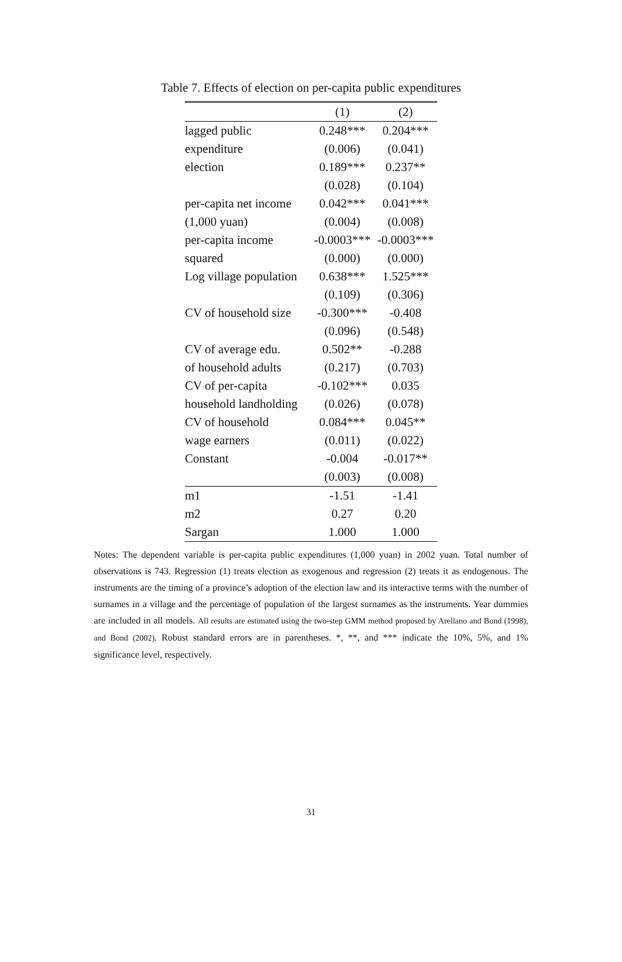Table 7. Effects of election on per-capita public expenditures
| | (1) | (2) |
| --- | --- | --- |
| lagged public | 0.248*** | 0.204*** |
| expenditure | (0.006) | (0.041) |
| election | 0.189*** | 0.237** |
| | (0.028) | (0.104) |
| per-capita net income | 0.042*** | 0.041*** |
| (1,000 yuan) | (0.004) | (0.008) |
| per-capita income | -0.0003*** | -0.0003*** |
| squared | (0.000) | (0.000) |
| Log village population | 0.638*** | 1.525*** |
| | (0.109) | (0.306) |
| CV of household size | -0.300*** | -0.408 |
| | (0.096) | (0.548) |
| CV of average edu. | 0.502** | -0.288 |
| of household adults | (0.217) | (0.703) |
| CV of per-capita | -0.102*** | 0.035 |
| household landholding | (0.026) | (0.078) |
| CV of household | 0.084*** | 0.045** |
| wage earners | (0.011) | (0.022) |
| Constant | -0.004 | -0.017** |
| | (0.003) | (0.008) |
| m1 | -1.51 | -1.41 |
| m2 | 0.27 | 0.20 |
| Sargan | 1.000 | 1.000 |
Notes: The dependent variable is per-capita public expenditures (1,000 yuan) in 2002 yuan. Total number of observations is 743. Regression (1) treats election as exogenous and regression (2) treats it as endogenous. The instruments are the timing of a province’s adoption of the election law and its interactive terms with the number of surnames in a village and the percentage of population of the largest surnames as the instruments. Year dummies are included in all models. All results are estimated using the two-step GMM method proposed by Arellano and Bond (1998), and Bond (2002). Robust standard errors are in parentheses. *, **, and *** indicate the 10%, 5%, and 1% significance level, respectively.
31